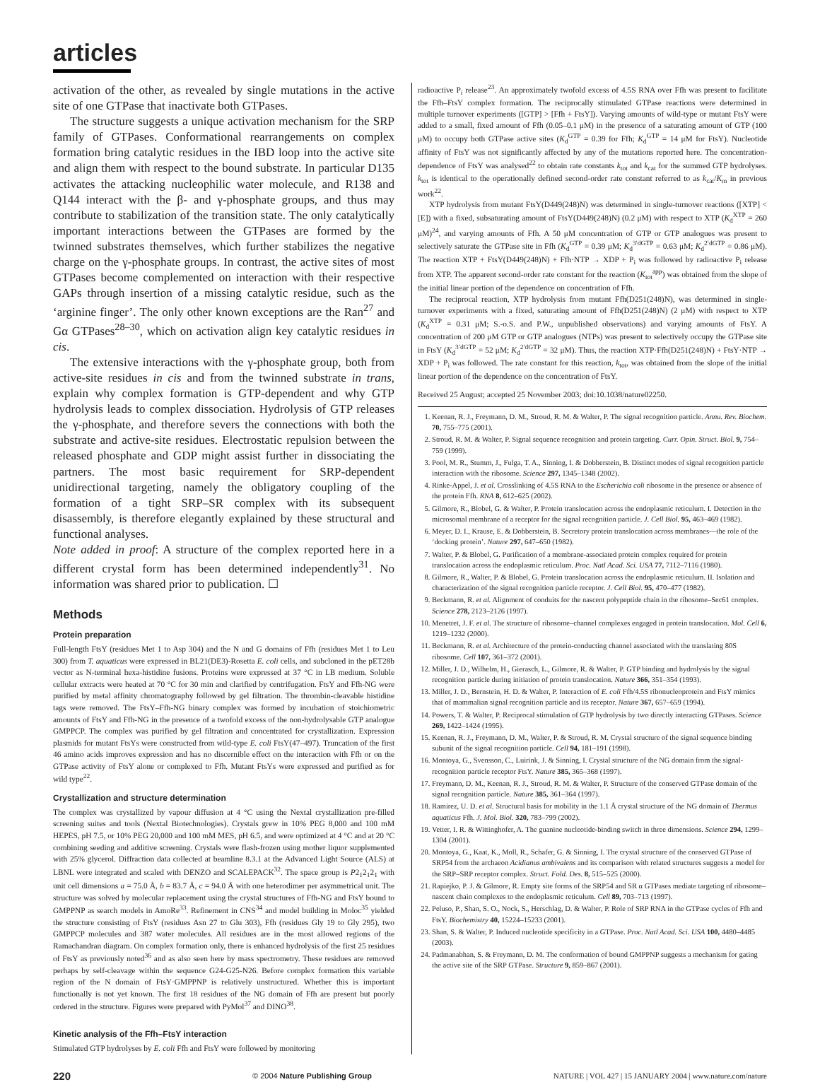articles
activation of the other, as revealed by single mutations in the active site of one GTPase that inactivate both GTPases.
The structure suggests a unique activation mechanism for the SRP family of GTPases. Conformational rearrangements on complex formation bring catalytic residues in the IBD loop into the active site and align them with respect to the bound substrate. In particular D135 activates the attacking nucleophilic water molecule, and R138 and Q144 interact with the β- and γ-phosphate groups, and thus may contribute to stabilization of the transition state. The only catalytically important interactions between the GTPases are formed by the twinned substrates themselves, which further stabilizes the negative charge on the γ-phosphate groups. In contrast, the active sites of most GTPases become complemented on interaction with their respective GAPs through insertion of a missing catalytic residue, such as the ‘arginine finger’. The only other known exceptions are the Ran<sup>27</sup> and Gα GTPases<sup>28–30</sup>, which on activation align key catalytic residues in cis.
The extensive interactions with the γ-phosphate group, both from active-site residues in cis and from the twinned substrate in trans, explain why complex formation is GTP-dependent and why GTP hydrolysis leads to complex dissociation. Hydrolysis of GTP releases the γ-phosphate, and therefore severs the connections with both the substrate and active-site residues. Electrostatic repulsion between the released phosphate and GDP might assist further in dissociating the partners. The most basic requirement for SRP-dependent unidirectional targeting, namely the obligatory coupling of the formation of a tight SRP–SR complex with its subsequent disassembly, is therefore elegantly explained by these structural and functional analyses.
Note added in proof: A structure of the complex reported here in a different crystal form has been determined independently<sup>31</sup>. No information was shared prior to publication. ☐
Methods
Protein preparation
Full-length FtsY (residues Met 1 to Asp 304) and the N and G domains of Ffh (residues Met 1 to Leu 300) from T. aquaticus were expressed in BL21(DE3)-Rosetta E. coli cells, and subcloned in the pET28b vector as N-terminal hexa-histidine fusions. Proteins were expressed at 37 °C in LB medium. Soluble cellular extracts were heated at 70 °C for 30 min and clarified by centrifugation. FtsY and Ffh-NG were purified by metal affinity chromatography followed by gel filtration. The thrombin-cleavable histidine tags were removed. The FtsY–Ffh-NG binary complex was formed by incubation of stoichiometric amounts of FtsY and Ffh-NG in the presence of a twofold excess of the non-hydrolysable GTP analogue GMPPCP. The complex was purified by gel filtration and concentrated for crystallization. Expression plasmids for mutant FtsYs were constructed from wild-type E. coli FtsY(47–497). Truncation of the first 46 amino acids improves expression and has no discernible effect on the interaction with Ffh or on the GTPase activity of FtsY alone or complexed to Ffh. Mutant FtsYs were expressed and purified as for wild type<sup>22</sup>.
Crystallization and structure determination
The complex was crystallized by vapour diffusion at 4 °C using the Nextal crystallization pre-filled screening suites and tools (Nextal Biotechnologies). Crystals grew in 10% PEG 8,000 and 100 mM HEPES, pH 7.5, or 10% PEG 20,000 and 100 mM MES, pH 6.5, and were optimized at 4 °C and at 20 °C combining seeding and additive screening. Crystals were flash-frozen using mother liquor supplemented with 25% glycerol. Diffraction data collected at beamline 8.3.1 at the Advanced Light Source (ALS) at LBNL were integrated and scaled with DENZO and SCALEPACK<sup>32</sup>. The space group is P2<sub>1</sub>2<sub>1</sub>2<sub>1</sub> with unit cell dimensions a = 75.0 Å, b = 83.7 Å, c = 94.0 Å with one heterodimer per asymmetrical unit. The structure was solved by molecular replacement using the crystal structures of Ffh-NG and FtsY bound to GMPPNP as search models in AmoRe<sup>33</sup>. Refinement in CNS<sup>34</sup> and model building in Moloc<sup>35</sup> yielded the structure consisting of FtsY (residues Asn 27 to Glu 303), Ffh (residues Gly 19 to Gly 295), two GMPPCP molecules and 387 water molecules. All residues are in the most allowed regions of the Ramachandran diagram. On complex formation only, there is enhanced hydrolysis of the first 25 residues of FtsY as previously noted<sup>36</sup> and as also seen here by mass spectrometry. These residues are removed perhaps by self-cleavage within the sequence G24-G25-N26. Before complex formation this variable region of the N domain of FtsY·GMPPNP is relatively unstructured. Whether this is important functionally is not yet known. The first 18 residues of the NG domain of Ffh are present but poorly ordered in the structure. Figures were prepared with PyMol<sup>37</sup> and DINO<sup>38</sup>.
Kinetic analysis of the Ffh–FtsY interaction
Stimulated GTP hydrolyses by E. coli Ffh and FtsY were followed by monitoring
radioactive P<sub>i</sub> release<sup>23</sup>. An approximately twofold excess of 4.5S RNA over Ffh was present to facilitate the Ffh–FtsY complex formation. The reciprocally stimulated GTPase reactions were determined in multiple turnover experiments ([GTP] > [Ffh + FtsY]). Varying amounts of wild-type or mutant FtsY were added to a small, fixed amount of Ffh (0.05–0.1 μM) in the presence of a saturating amount of GTP (100 μM) to occupy both GTPase active sites (K<sub>d</sub><sup>GTP</sup> = 0.39 for Ffh; K<sub>d</sub><sup>GTP</sup> = 14 μM for FtsY). Nucleotide affinity of FtsY was not significantly affected by any of the mutations reported here. The concentration-dependence of FtsY was analysed<sup>22</sup> to obtain rate constants k<sub>tot</sub> and k<sub>cat</sub> for the summed GTP hydrolyses. k<sub>tot</sub> is identical to the operationally defined second-order rate constant referred to as k<sub>cat</sub>/K<sub>m</sub> in previous work<sup>22</sup>.
XTP hydrolysis from mutant FtsY(D449(248)N) was determined in single-turnover reactions ([XTP] < [E]) with a fixed, subsaturating amount of FtsY(D449(248)N) (0.2 μM) with respect to XTP (K<sub>d</sub><sup>XTP</sup> = 260 μM)<sup>24</sup>, and varying amounts of Ffh. A 50 μM concentration of GTP or GTP analogues was present to selectively saturate the GTPase site in Ffh (K<sub>d</sub><sup>GTP</sup> = 0.39 μM; K<sub>d</sub><sup>3′dGTP</sup> = 0.63 μM; K<sub>d</sub><sup>2′dGTP</sup> = 0.86 μM). The reaction XTP + FtsY(D449(248)N) + Ffh·NTP → XDP + P<sub>i</sub> was followed by radioactive P<sub>i</sub> release from XTP. The apparent second-order rate constant for the reaction (K<sub>tot</sub><sup>app</sup>) was obtained from the slope of the initial linear portion of the dependence on concentration of Ffh.
The reciprocal reaction, XTP hydrolysis from mutant Ffh(D251(248)N), was determined in single-turnover experiments with a fixed, saturating amount of Ffh(D251(248)N) (2 μM) with respect to XTP (K<sub>d</sub><sup>XTP</sup> = 0.31 μM; S.-o.S. and P.W., unpublished observations) and varying amounts of FtsY. A concentration of 200 μM GTP or GTP analogues (NTPs) was present to selectively occupy the GTPase site in FtsY (K<sub>d</sub><sup>3′dGTP</sup> = 52 μM; K<sub>d</sub><sup>2′dGTP</sup> = 32 μM). Thus, the reaction XTP·Ffh(D251(248)N) + FtsY·NTP → XDP + P<sub>i</sub> was followed. The rate constant for this reaction, k<sub>tot</sub>, was obtained from the slope of the initial linear portion of the dependence on the concentration of FtsY.
Received 25 August; accepted 25 November 2003; doi:10.1038/nature02250.
1. Keenan, R. J., Freymann, D. M., Stroud, R. M. & Walter, P. The signal recognition particle. Annu. Rev. Biochem. 70, 755–775 (2001).
2. Stroud, R. M. & Walter, P. Signal sequence recognition and protein targeting. Curr. Opin. Struct. Biol. 9, 754–759 (1999).
3. Pool, M. R., Stumm, J., Fulga, T. A., Sinning, I. & Dobberstein, B. Distinct modes of signal recognition particle interaction with the ribosome. Science 297, 1345–1348 (2002).
4. Rinke-Appel, J. et al. Crosslinking of 4.5S RNA to the Escherichia coli ribosome in the presence or absence of the protein Ffh. RNA 8, 612–625 (2002).
5. Gilmore, R., Blobel, G. & Walter, P. Protein translocation across the endoplasmic reticulum. I. Detection in the microsomal membrane of a receptor for the signal recognition particle. J. Cell Biol. 95, 463–469 (1982).
6. Meyer, D. I., Krause, E. & Dobberstein, B. Secretory protein translocation across membranes—the role of the ‘docking protein’. Nature 297, 647–650 (1982).
7. Walter, P. & Blobel, G. Purification of a membrane-associated protein complex required for protein translocation across the endoplasmic reticulum. Proc. Natl Acad. Sci. USA 77, 7112–7116 (1980).
8. Gilmore, R., Walter, P. & Blobel, G. Protein translocation across the endoplasmic reticulum. II. Isolation and characterization of the signal recognition particle receptor. J. Cell Biol. 95, 470–477 (1982).
9. Beckmann, R. et al. Alignment of conduits for the nascent polypeptide chain in the ribosome–Sec61 complex. Science 278, 2123–2126 (1997).
10. Menetret, J. F. et al. The structure of ribosome–channel complexes engaged in protein translocation. Mol. Cell 6, 1219–1232 (2000).
11. Beckmann, R. et al. Architecture of the protein-conducting channel associated with the translating 80S ribosome. Cell 107, 361–372 (2001).
12. Miller, J. D., Wilhelm, H., Gierasch, L., Gilmore, R. & Walter, P. GTP binding and hydrolysis by the signal recognition particle during initiation of protein translocation. Nature 366, 351–354 (1993).
13. Miller, J. D., Bernstein, H. D. & Walter, P. Interaction of E. coli Ffh/4.5S ribonucleoprotein and FtsY mimics that of mammalian signal recognition particle and its receptor. Nature 367, 657–659 (1994).
14. Powers, T. & Walter, P. Reciprocal stimulation of GTP hydrolysis by two directly interacting GTPases. Science 269, 1422–1424 (1995).
15. Keenan, R. J., Freymann, D. M., Walter, P. & Stroud, R. M. Crystal structure of the signal sequence binding subunit of the signal recognition particle. Cell 94, 181–191 (1998).
16. Montoya, G., Svensson, C., Luirink, J. & Sinning, I. Crystal structure of the NG domain from the signal-recognition particle receptor FtsY. Nature 385, 365–368 (1997).
17. Freymann, D. M., Keenan, R. J., Stroud, R. M. & Walter, P. Structure of the conserved GTPase domain of the signal recognition particle. Nature 385, 361–364 (1997).
18. Ramirez, U. D. et al. Structural basis for mobility in the 1.1 Å crystal structure of the NG domain of Thermus aquaticus Ffh. J. Mol. Biol. 320, 783–799 (2002).
19. Vetter, I. R. & Wittinghofer, A. The guanine nucleotide-binding switch in three dimensions. Science 294, 1299–1304 (2001).
20. Montoya, G., Kaat, K., Moll, R., Schafer, G. & Sinning, I. The crystal structure of the conserved GTPase of SRP54 from the archaeon Acidianus ambivalens and its comparison with related structures suggests a model for the SRP–SRP receptor complex. Struct. Fold. Des. 8, 515–525 (2000).
21. Rapiejko, P. J. & Gilmore, R. Empty site forms of the SRP54 and SR α GTPases mediate targeting of ribosome–nascent chain complexes to the endoplasmic reticulum. Cell 89, 703–713 (1997).
22. Peluso, P., Shan, S. O., Nock, S., Herschlag, D. & Walter, P. Role of SRP RNA in the GTPase cycles of Ffh and FtsY. Biochemistry 40, 15224–15233 (2001).
23. Shan, S. & Walter, P. Induced nucleotide specificity in a GTPase. Proc. Natl Acad. Sci. USA 100, 4480–4485 (2003).
24. Padmanabhan, S. & Freymann, D. M. The conformation of bound GMPPNP suggests a mechanism for gating the active site of the SRP GTPase. Structure 9, 859–867 (2001).
220 © 2004 Nature Publishing Group NATURE | VOL 427 | 15 JANUARY 2004 | www.nature.com/nature